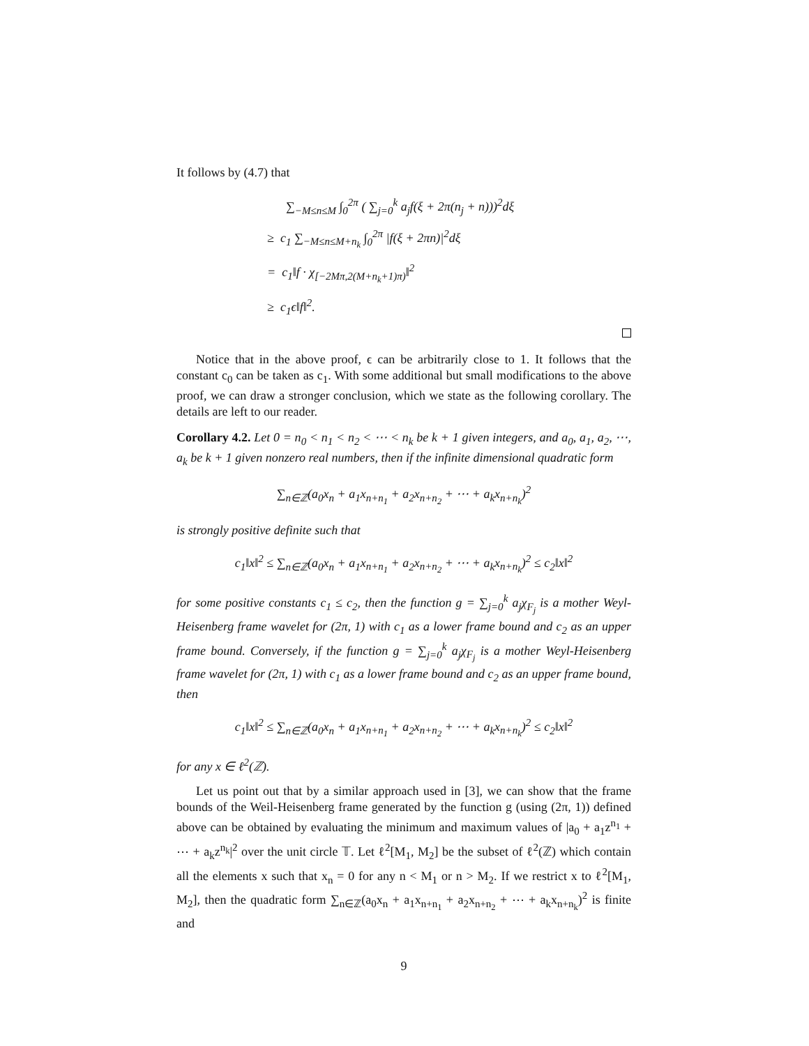It follows by (4.7) that
∑<sub>−M≤n≤M</sub> ∫<sub>0</sub><sup>2π</sup> ( ∑<sub>j=0</sub><sup>k</sup> a<sub>j</sub>f(ξ + 2π(n<sub>j</sub> + n)))<sup>2</sup>dξ
≥ c<sub>1</sub> ∑<sub>−M≤n≤M+n<sub>k</sub></sub> ∫<sub>0</sub><sup>2π</sup> |f(ξ + 2πn)|<sup>2</sup>dξ
= c<sub>1</sub>‖f · χ<sub>[−2Mπ,2(M+n<sub>k</sub>+1)π)</sub>‖<sup>2</sup>
≥ c<sub>1</sub>ϵ‖f‖<sup>2</sup>.
Notice that in the above proof, ϵ can be arbitrarily close to 1. It follows that the constant c<sub>0</sub> can be taken as c<sub>1</sub>. With some additional but small modifications to the above proof, we can draw a stronger conclusion, which we state as the following corollary. The details are left to our reader.
Corollary 4.2. Let 0 = n<sub>0</sub> < n<sub>1</sub> < n<sub>2</sub> < ⋯ < n<sub>k</sub> be k + 1 given integers, and a<sub>0</sub>, a<sub>1</sub>, a<sub>2</sub>, ⋯, a<sub>k</sub> be k + 1 given nonzero real numbers, then if the infinite dimensional quadratic form
∑<sub>n∈ℤ</sub>(a<sub>0</sub>x<sub>n</sub> + a<sub>1</sub>x<sub>n+n<sub>1</sub></sub> + a<sub>2</sub>x<sub>n+n<sub>2</sub></sub> + ⋯ + a<sub>k</sub>x<sub>n+n<sub>k</sub></sub>)<sup>2</sup>
is strongly positive definite such that
c<sub>1</sub>‖x‖<sup>2</sup> ≤ ∑<sub>n∈ℤ</sub>(a<sub>0</sub>x<sub>n</sub> + a<sub>1</sub>x<sub>n+n<sub>1</sub></sub> + a<sub>2</sub>x<sub>n+n<sub>2</sub></sub> + ⋯ + a<sub>k</sub>x<sub>n+n<sub>k</sub></sub>)<sup>2</sup> ≤ c<sub>2</sub>‖x‖<sup>2</sup>
for some positive constants c<sub>1</sub> ≤ c<sub>2</sub>, then the function g = ∑<sub>j=0</sub><sup>k</sup> a<sub>j</sub>χ<sub>F<sub>j</sub></sub> is a mother Weyl-Heisenberg frame wavelet for (2π, 1) with c<sub>1</sub> as a lower frame bound and c<sub>2</sub> as an upper frame bound. Conversely, if the function g = ∑<sub>j=0</sub><sup>k</sup> a<sub>j</sub>χ<sub>F<sub>j</sub></sub> is a mother Weyl-Heisenberg frame wavelet for (2π, 1) with c<sub>1</sub> as a lower frame bound and c<sub>2</sub> as an upper frame bound, then
c<sub>1</sub>‖x‖<sup>2</sup> ≤ ∑<sub>n∈ℤ</sub>(a<sub>0</sub>x<sub>n</sub> + a<sub>1</sub>x<sub>n+n<sub>1</sub></sub> + a<sub>2</sub>x<sub>n+n<sub>2</sub></sub> + ⋯ + a<sub>k</sub>x<sub>n+n<sub>k</sub></sub>)<sup>2</sup> ≤ c<sub>2</sub>‖x‖<sup>2</sup>
for any x ∈ ℓ<sup>2</sup>(ℤ).
Let us point out that by a similar approach used in [3], we can show that the frame bounds of the Weil-Heisenberg frame generated by the function g (using (2π, 1)) defined above can be obtained by evaluating the minimum and maximum values of |a<sub>0</sub> + a<sub>1</sub>z<sup>n<sub>1</sub></sup> + ⋯ + a<sub>k</sub>z<sup>n<sub>k</sub></sup>|<sup>2</sup> over the unit circle 𝕋. Let ℓ<sup>2</sup>[M<sub>1</sub>, M<sub>2</sub>] be the subset of ℓ<sup>2</sup>(ℤ) which contain all the elements x such that x<sub>n</sub> = 0 for any n < M<sub>1</sub> or n > M<sub>2</sub>. If we restrict x to ℓ<sup>2</sup>[M<sub>1</sub>, M<sub>2</sub>], then the quadratic form ∑<sub>n∈ℤ</sub>(a<sub>0</sub>x<sub>n</sub> + a<sub>1</sub>x<sub>n+n<sub>1</sub></sub> + a<sub>2</sub>x<sub>n+n<sub>2</sub></sub> + ⋯ + a<sub>k</sub>x<sub>n+n<sub>k</sub></sub>)<sup>2</sup> is finite and
9